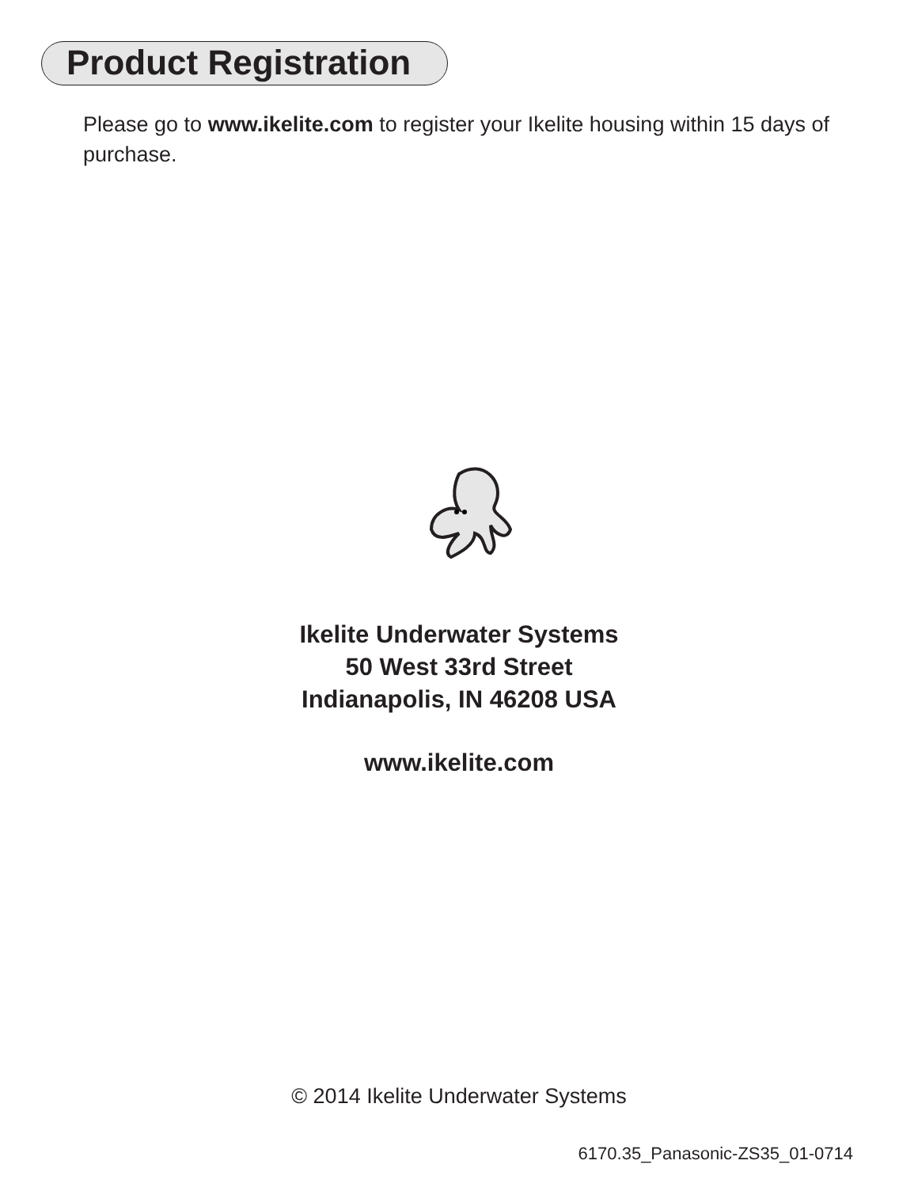Product Registration
Please go to www.ikelite.com to register your Ikelite housing within 15 days of purchase.
Ikelite Underwater Systems
50 West 33rd Street
Indianapolis, IN 46208 USA
www.ikelite.com
© 2014 Ikelite Underwater Systems
6170.35_Panasonic-ZS35_01-0714